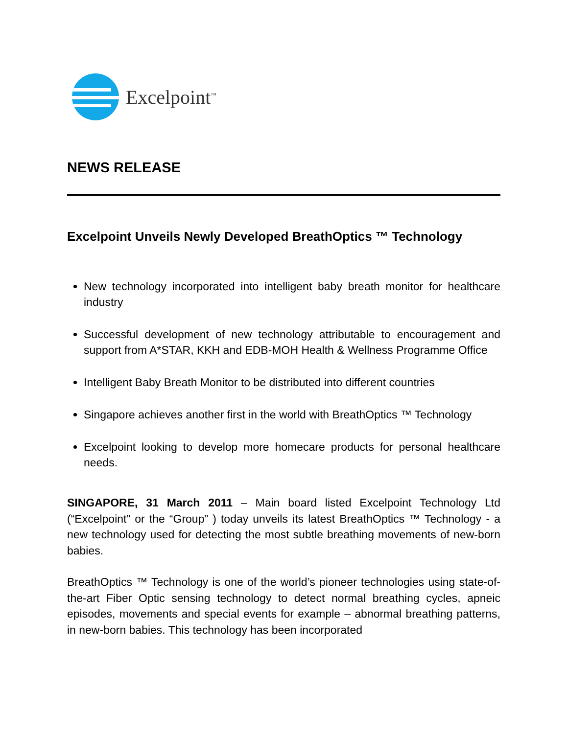Excelpoint<sup>™</sup>
NEWS RELEASE
Excelpoint Unveils Newly Developed BreathOptics ™ Technology
New technology incorporated into intelligent baby breath monitor for healthcare industry
Successful development of new technology attributable to encouragement and support from A*STAR, KKH and EDB-MOH Health & Wellness Programme Office
Intelligent Baby Breath Monitor to be distributed into different countries
Singapore achieves another first in the world with BreathOptics ™ Technology
Excelpoint looking to develop more homecare products for personal healthcare needs.
SINGAPORE, 31 March 2011 – Main board listed Excelpoint Technology Ltd (“Excelpoint” or the “Group” ) today unveils its latest BreathOptics ™ Technology - a new technology used for detecting the most subtle breathing movements of new-born babies.
BreathOptics ™ Technology is one of the world’s pioneer technologies using state-of-the-art Fiber Optic sensing technology to detect normal breathing cycles, apneic episodes, movements and special events for example – abnormal breathing patterns, in new-born babies. This technology has been incorporated